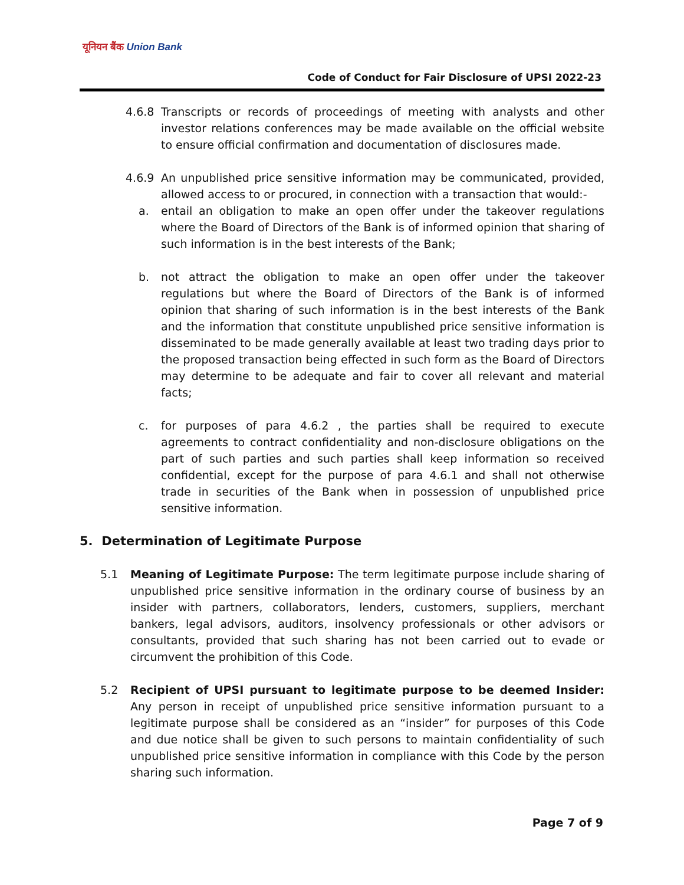यूनियन बैंक Union Bank
Code of Conduct for Fair Disclosure of UPSI 2022-23
4.6.8 Transcripts or records of proceedings of meeting with analysts and other investor relations conferences may be made available on the official website to ensure official confirmation and documentation of disclosures made.
4.6.9 An unpublished price sensitive information may be communicated, provided, allowed access to or procured, in connection with a transaction that would:-
a. entail an obligation to make an open offer under the takeover regulations where the Board of Directors of the Bank is of informed opinion that sharing of such information is in the best interests of the Bank;
b. not attract the obligation to make an open offer under the takeover regulations but where the Board of Directors of the Bank is of informed opinion that sharing of such information is in the best interests of the Bank and the information that constitute unpublished price sensitive information is disseminated to be made generally available at least two trading days prior to the proposed transaction being effected in such form as the Board of Directors may determine to be adequate and fair to cover all relevant and material facts;
c. for purposes of para 4.6.2 , the parties shall be required to execute agreements to contract confidentiality and non-disclosure obligations on the part of such parties and such parties shall keep information so received confidential, except for the purpose of para 4.6.1 and shall not otherwise trade in securities of the Bank when in possession of unpublished price sensitive information.
5. Determination of Legitimate Purpose
5.1 Meaning of Legitimate Purpose: The term legitimate purpose include sharing of unpublished price sensitive information in the ordinary course of business by an insider with partners, collaborators, lenders, customers, suppliers, merchant bankers, legal advisors, auditors, insolvency professionals or other advisors or consultants, provided that such sharing has not been carried out to evade or circumvent the prohibition of this Code.
5.2 Recipient of UPSI pursuant to legitimate purpose to be deemed Insider: Any person in receipt of unpublished price sensitive information pursuant to a legitimate purpose shall be considered as an “insider” for purposes of this Code and due notice shall be given to such persons to maintain confidentiality of such unpublished price sensitive information in compliance with this Code by the person sharing such information.
Page 7 of 9